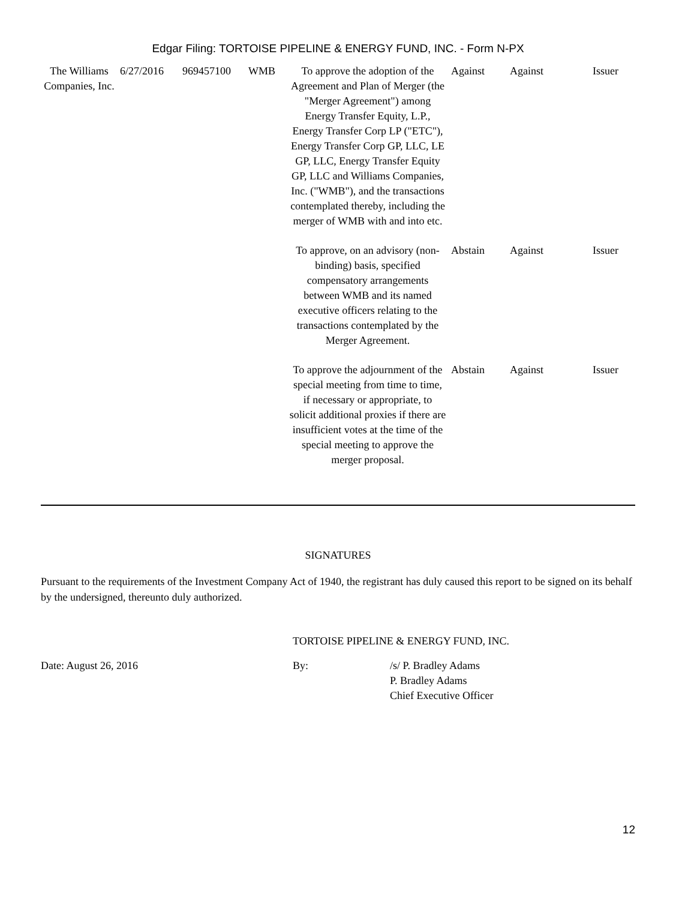Edgar Filing: TORTOISE PIPELINE & ENERGY FUND, INC. - Form N-PX
| The Williams Companies, Inc. | 6/27/2016 | 969457100 | WMB | To approve the adoption of the Agreement and Plan of Merger (the "Merger Agreement") among Energy Transfer Equity, L.P., Energy Transfer Corp LP ("ETC"), Energy Transfer Corp GP, LLC, LE GP, LLC, Energy Transfer Equity GP, LLC and Williams Companies, Inc. ("WMB"), and the transactions contemplated thereby, including the merger of WMB with and into etc. | Against | Against | Issuer |
| | | | | To approve, on an advisory (non-binding) basis, specified compensatory arrangements between WMB and its named executive officers relating to the transactions contemplated by the Merger Agreement. | Abstain | Against | Issuer |
| | | | | To approve the adjournment of the special meeting from time to time, if necessary or appropriate, to solicit additional proxies if there are insufficient votes at the time of the special meeting to approve the merger proposal. | Abstain | Against | Issuer |
SIGNATURES
Pursuant to the requirements of the Investment Company Act of 1940, the registrant has duly caused this report to be signed on its behalf by the undersigned, thereunto duly authorized.
TORTOISE PIPELINE & ENERGY FUND, INC.
Date: August 26, 2016 By: /s/ P. Bradley Adams
P. Bradley Adams
Chief Executive Officer
12